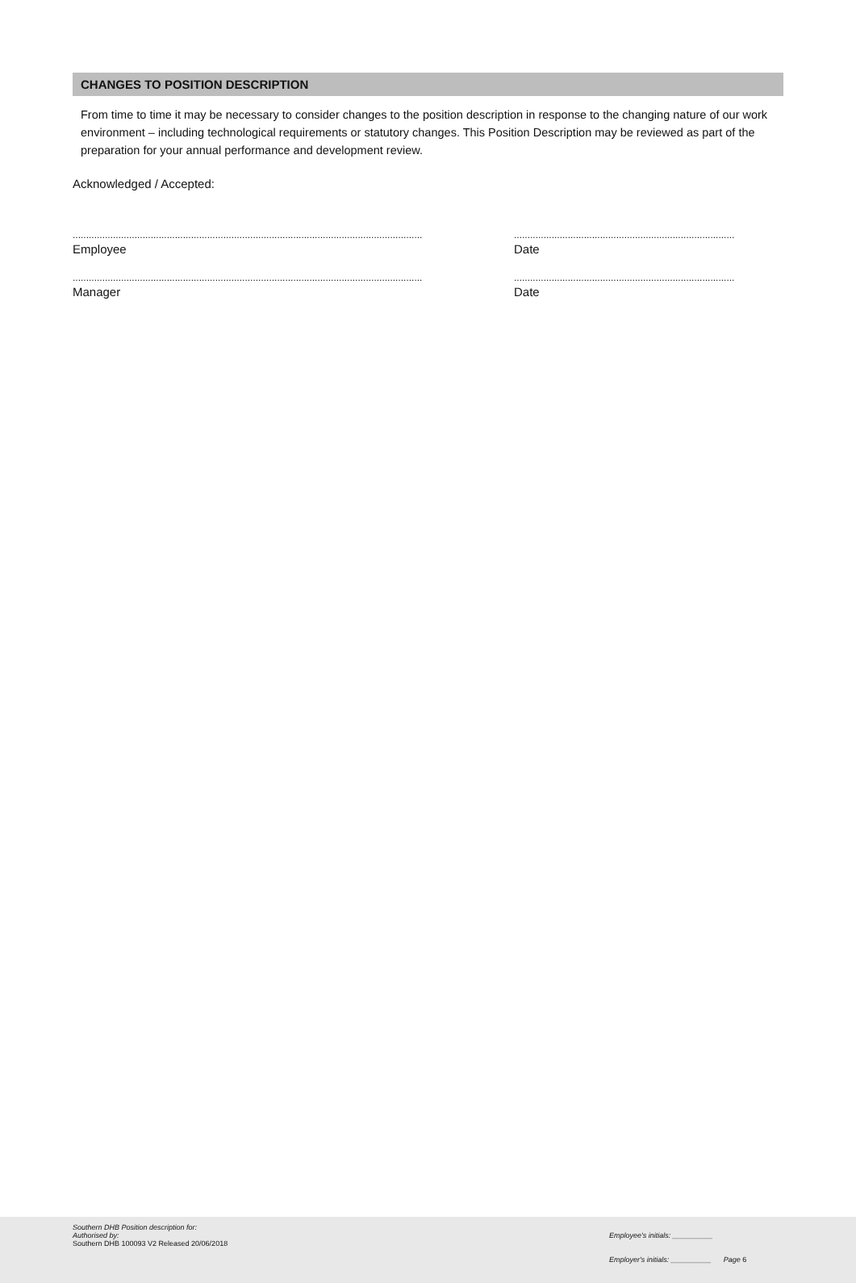CHANGES TO POSITION DESCRIPTION
From time to time it may be necessary to consider changes to the position description in response to the changing nature of our work environment – including technological requirements or statutory changes. This Position Description may be reviewed as part of the preparation for your annual performance and development review.
Acknowledged / Accepted:
..................................................................................................................................
Employee
..................................................................................
Date
..................................................................................................................................
Manager
..................................................................................
Date
Southern DHB Position description for:
Authorised by:
Southern DHB 100093 V2 Released 20/06/2018
Employee's initials: __________
Employer's initials: __________ Page 6